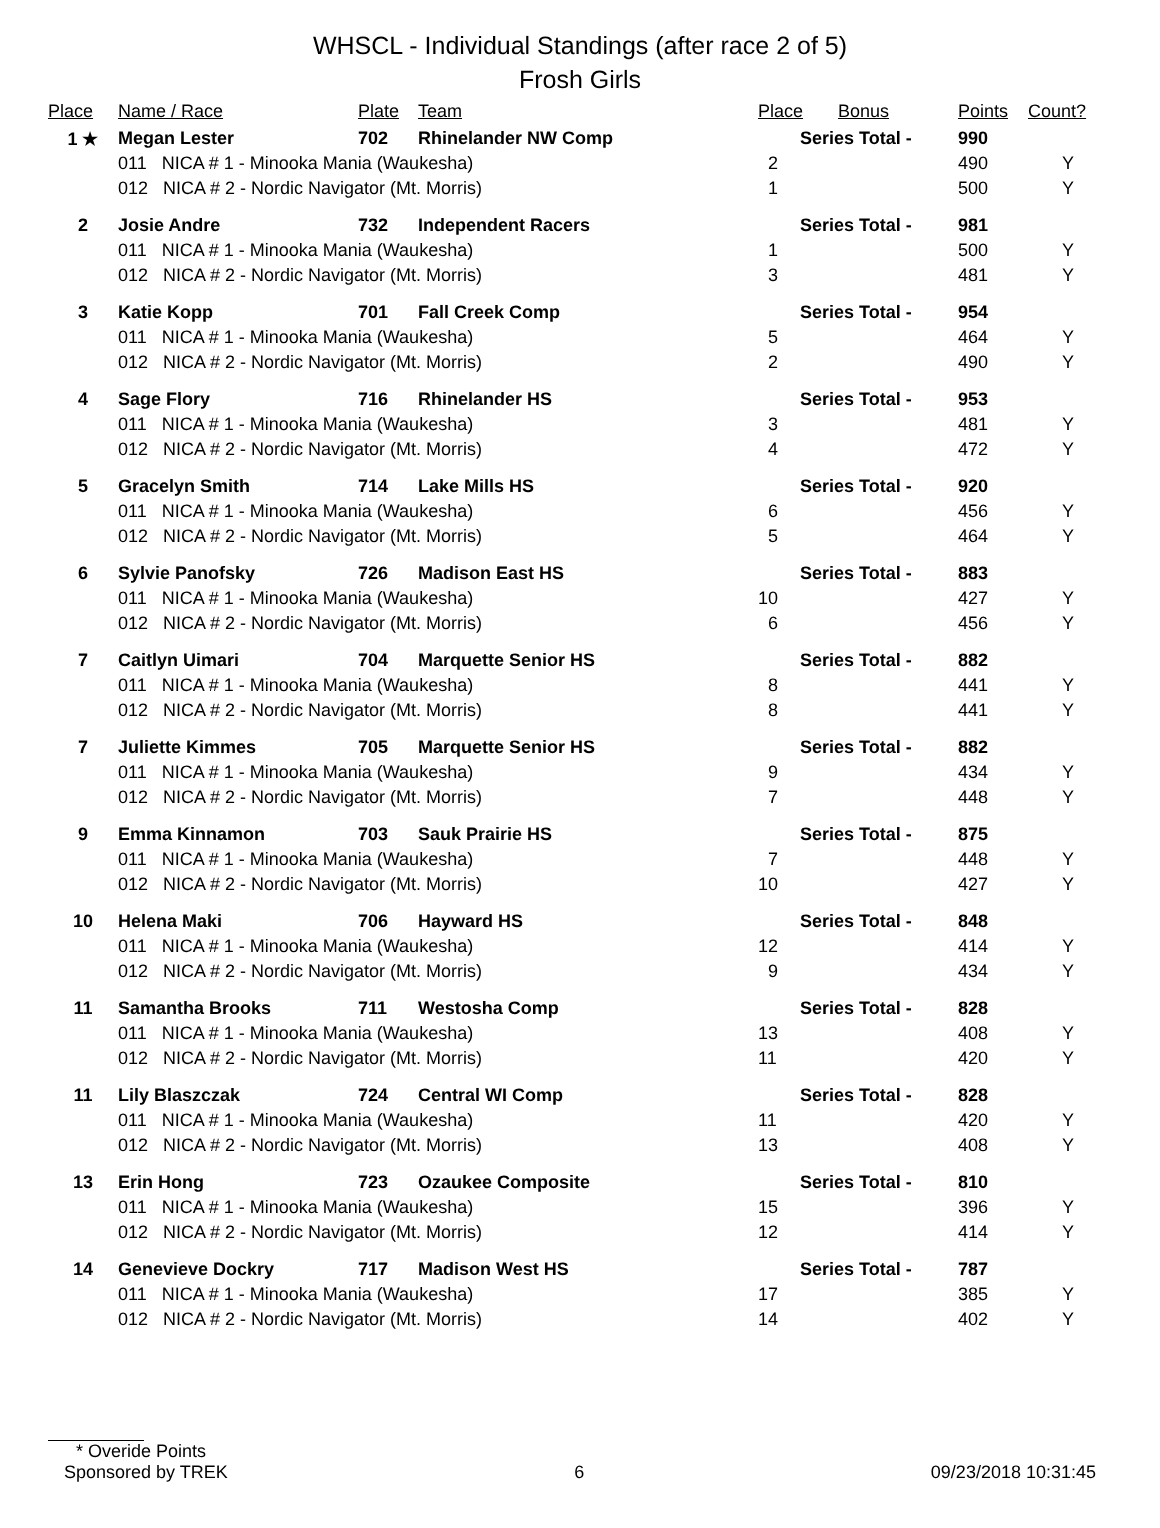WHSCL - Individual Standings (after race 2 of 5)
Frosh Girls
| Place | Name / Race | Plate | Team | Place | Bonus | Points | Count? |
| --- | --- | --- | --- | --- | --- | --- | --- |
| 1 ★ | Megan Lester | 702 | Rhinelander NW Comp | Series Total - | | 990 | |
| | 011 NICA # 1 - Minooka Mania (Waukesha) | | | 2 | | 490 | Y |
| | 012 NICA # 2 - Nordic Navigator (Mt. Morris) | | | 1 | | 500 | Y |
| 2 | Josie Andre | 732 | Independent Racers | Series Total - | | 981 | |
| | 011 NICA # 1 - Minooka Mania (Waukesha) | | | 1 | | 500 | Y |
| | 012 NICA # 2 - Nordic Navigator (Mt. Morris) | | | 3 | | 481 | Y |
| 3 | Katie Kopp | 701 | Fall Creek Comp | Series Total - | | 954 | |
| | 011 NICA # 1 - Minooka Mania (Waukesha) | | | 5 | | 464 | Y |
| | 012 NICA # 2 - Nordic Navigator (Mt. Morris) | | | 2 | | 490 | Y |
| 4 | Sage Flory | 716 | Rhinelander HS | Series Total - | | 953 | |
| | 011 NICA # 1 - Minooka Mania (Waukesha) | | | 3 | | 481 | Y |
| | 012 NICA # 2 - Nordic Navigator (Mt. Morris) | | | 4 | | 472 | Y |
| 5 | Gracelyn Smith | 714 | Lake Mills HS | Series Total - | | 920 | |
| | 011 NICA # 1 - Minooka Mania (Waukesha) | | | 6 | | 456 | Y |
| | 012 NICA # 2 - Nordic Navigator (Mt. Morris) | | | 5 | | 464 | Y |
| 6 | Sylvie Panofsky | 726 | Madison East HS | Series Total - | | 883 | |
| | 011 NICA # 1 - Minooka Mania (Waukesha) | | | 10 | | 427 | Y |
| | 012 NICA # 2 - Nordic Navigator (Mt. Morris) | | | 6 | | 456 | Y |
| 7 | Caitlyn Uimari | 704 | Marquette Senior HS | Series Total - | | 882 | |
| | 011 NICA # 1 - Minooka Mania (Waukesha) | | | 8 | | 441 | Y |
| | 012 NICA # 2 - Nordic Navigator (Mt. Morris) | | | 8 | | 441 | Y |
| 7 | Juliette Kimmes | 705 | Marquette Senior HS | Series Total - | | 882 | |
| | 011 NICA # 1 - Minooka Mania (Waukesha) | | | 9 | | 434 | Y |
| | 012 NICA # 2 - Nordic Navigator (Mt. Morris) | | | 7 | | 448 | Y |
| 9 | Emma Kinnamon | 703 | Sauk Prairie HS | Series Total - | | 875 | |
| | 011 NICA # 1 - Minooka Mania (Waukesha) | | | 7 | | 448 | Y |
| | 012 NICA # 2 - Nordic Navigator (Mt. Morris) | | | 10 | | 427 | Y |
| 10 | Helena Maki | 706 | Hayward HS | Series Total - | | 848 | |
| | 011 NICA # 1 - Minooka Mania (Waukesha) | | | 12 | | 414 | Y |
| | 012 NICA # 2 - Nordic Navigator (Mt. Morris) | | | 9 | | 434 | Y |
| 11 | Samantha Brooks | 711 | Westosha Comp | Series Total - | | 828 | |
| | 011 NICA # 1 - Minooka Mania (Waukesha) | | | 13 | | 408 | Y |
| | 012 NICA # 2 - Nordic Navigator (Mt. Morris) | | | 11 | | 420 | Y |
| 11 | Lily Blaszczak | 724 | Central WI Comp | Series Total - | | 828 | |
| | 011 NICA # 1 - Minooka Mania (Waukesha) | | | 11 | | 420 | Y |
| | 012 NICA # 2 - Nordic Navigator (Mt. Morris) | | | 13 | | 408 | Y |
| 13 | Erin Hong | 723 | Ozaukee Composite | Series Total - | | 810 | |
| | 011 NICA # 1 - Minooka Mania (Waukesha) | | | 15 | | 396 | Y |
| | 012 NICA # 2 - Nordic Navigator (Mt. Morris) | | | 12 | | 414 | Y |
| 14 | Genevieve Dockry | 717 | Madison West HS | Series Total - | | 787 | |
| | 011 NICA # 1 - Minooka Mania (Waukesha) | | | 17 | | 385 | Y |
| | 012 NICA # 2 - Nordic Navigator (Mt. Morris) | | | 14 | | 402 | Y |
* Overide Points
Sponsored by TREK 6 09/23/2018 10:31:45